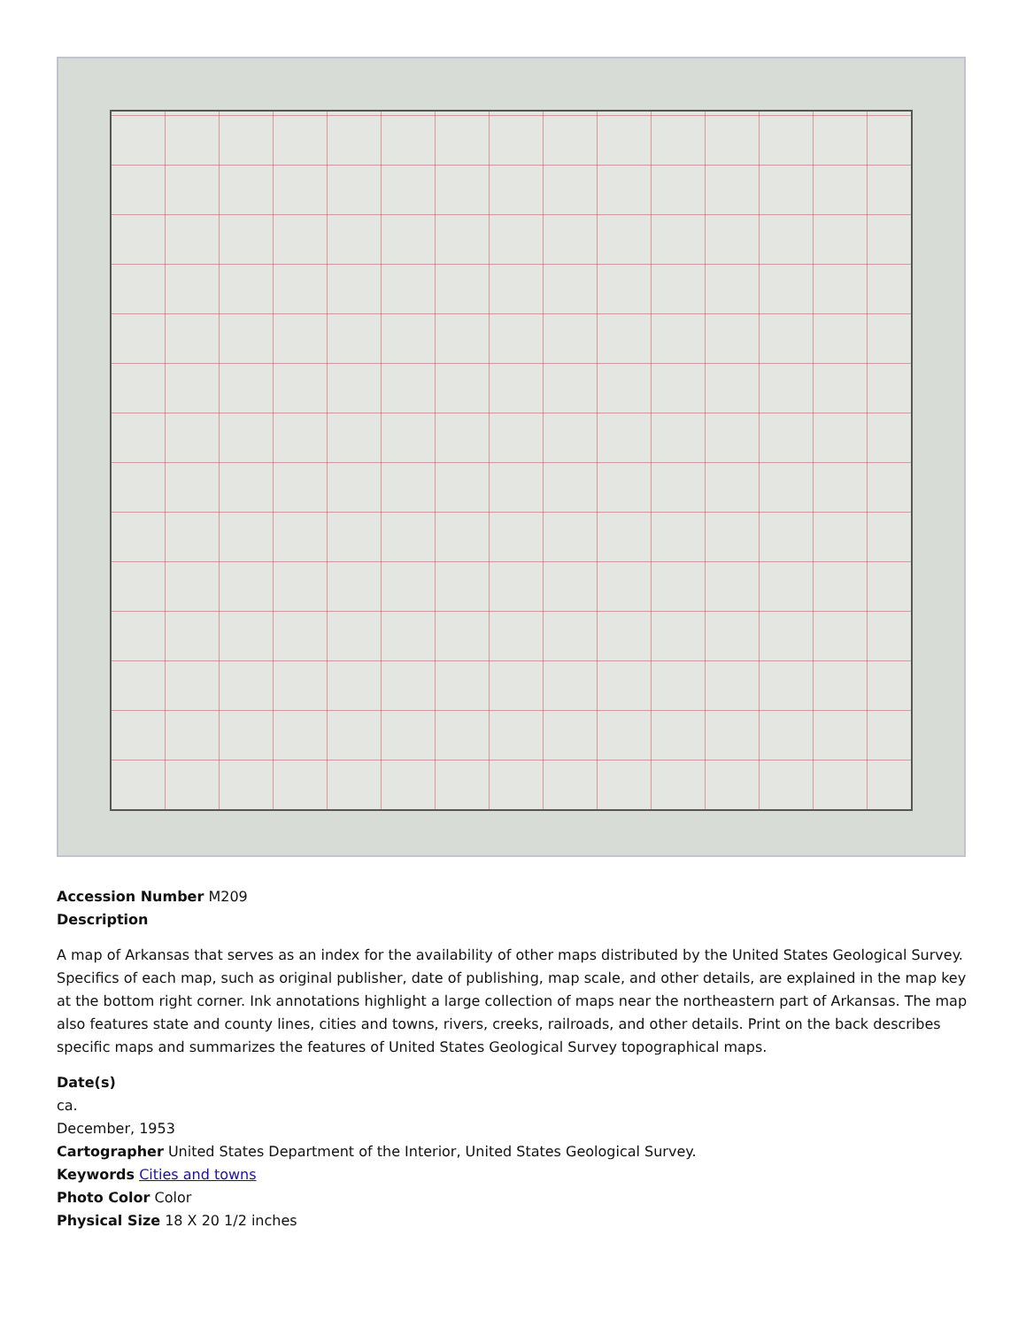Accession Number M209
Description
A map of Arkansas that serves as an index for the availability of other maps distributed by the United States Geological Survey. Specifics of each map, such as original publisher, date of publishing, map scale, and other details, are explained in the map key at the bottom right corner. Ink annotations highlight a large collection of maps near the northeastern part of Arkansas. The map also features state and county lines, cities and towns, rivers, creeks, railroads, and other details. Print on the back describes specific maps and summarizes the features of United States Geological Survey topographical maps.
Date(s)
ca.
December, 1953
Cartographer United States Department of the Interior, United States Geological Survey.
Keywords Cities and towns
Photo Color Color
Physical Size 18 X 20 1/2 inches